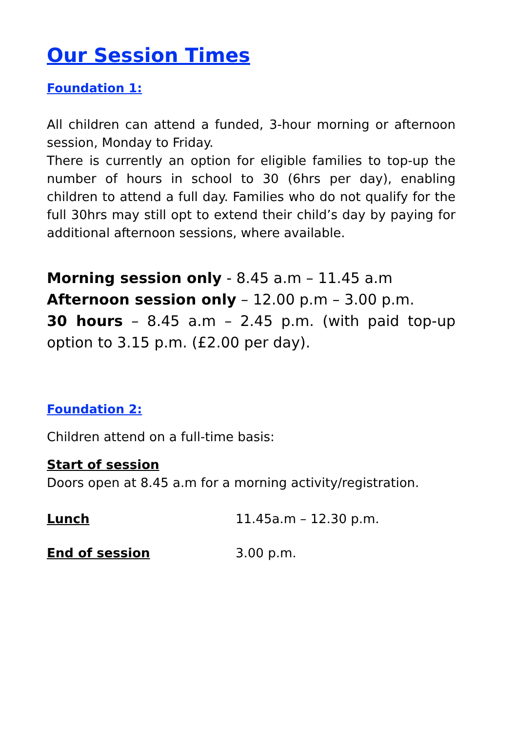Our Session Times
Foundation 1:
All children can attend a funded, 3-hour morning or afternoon session, Monday to Friday.
There is currently an option for eligible families to top-up the number of hours in school to 30 (6hrs per day), enabling children to attend a full day. Families who do not qualify for the full 30hrs may still opt to extend their child’s day by paying for additional afternoon sessions, where available.
Morning session only - 8.45 a.m – 11.45 a.m
Afternoon session only – 12.00 p.m – 3.00 p.m.
30 hours – 8.45 a.m – 2.45 p.m. (with paid top-up option to 3.15 p.m. (£2.00 per day).
Foundation 2:
Children attend on a full-time basis:
Start of session
Doors open at 8.45 a.m for a morning activity/registration.
Lunch 11.45a.m – 12.30 p.m.
End of session 3.00 p.m.